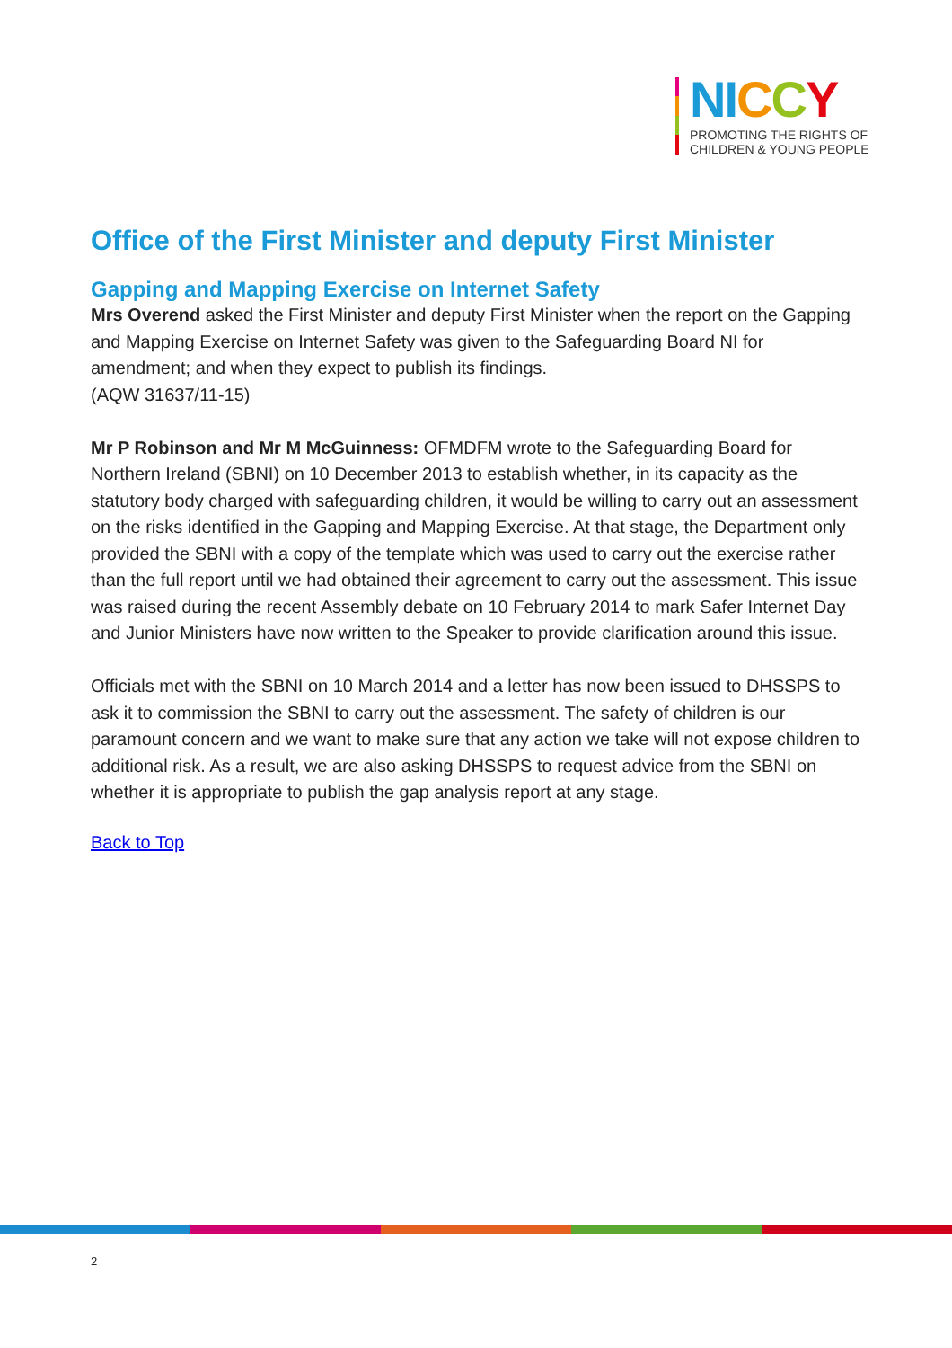NICCY
PROMOTING THE RIGHTS OF
CHILDREN & YOUNG PEOPLE
Office of the First Minister and deputy First Minister
Gapping and Mapping Exercise on Internet Safety
Mrs Overend asked the First Minister and deputy First Minister when the report on the Gapping and Mapping Exercise on Internet Safety was given to the Safeguarding Board NI for amendment; and when they expect to publish its findings.
(AQW 31637/11-15)
Mr P Robinson and Mr M McGuinness: OFMDFM wrote to the Safeguarding Board for Northern Ireland (SBNI) on 10 December 2013 to establish whether, in its capacity as the statutory body charged with safeguarding children, it would be willing to carry out an assessment on the risks identified in the Gapping and Mapping Exercise. At that stage, the Department only provided the SBNI with a copy of the template which was used to carry out the exercise rather than the full report until we had obtained their agreement to carry out the assessment. This issue was raised during the recent Assembly debate on 10 February 2014 to mark Safer Internet Day and Junior Ministers have now written to the Speaker to provide clarification around this issue.
Officials met with the SBNI on 10 March 2014 and a letter has now been issued to DHSSPS to ask it to commission the SBNI to carry out the assessment. The safety of children is our paramount concern and we want to make sure that any action we take will not expose children to additional risk. As a result, we are also asking DHSSPS to request advice from the SBNI on whether it is appropriate to publish the gap analysis report at any stage.
Back to Top
2